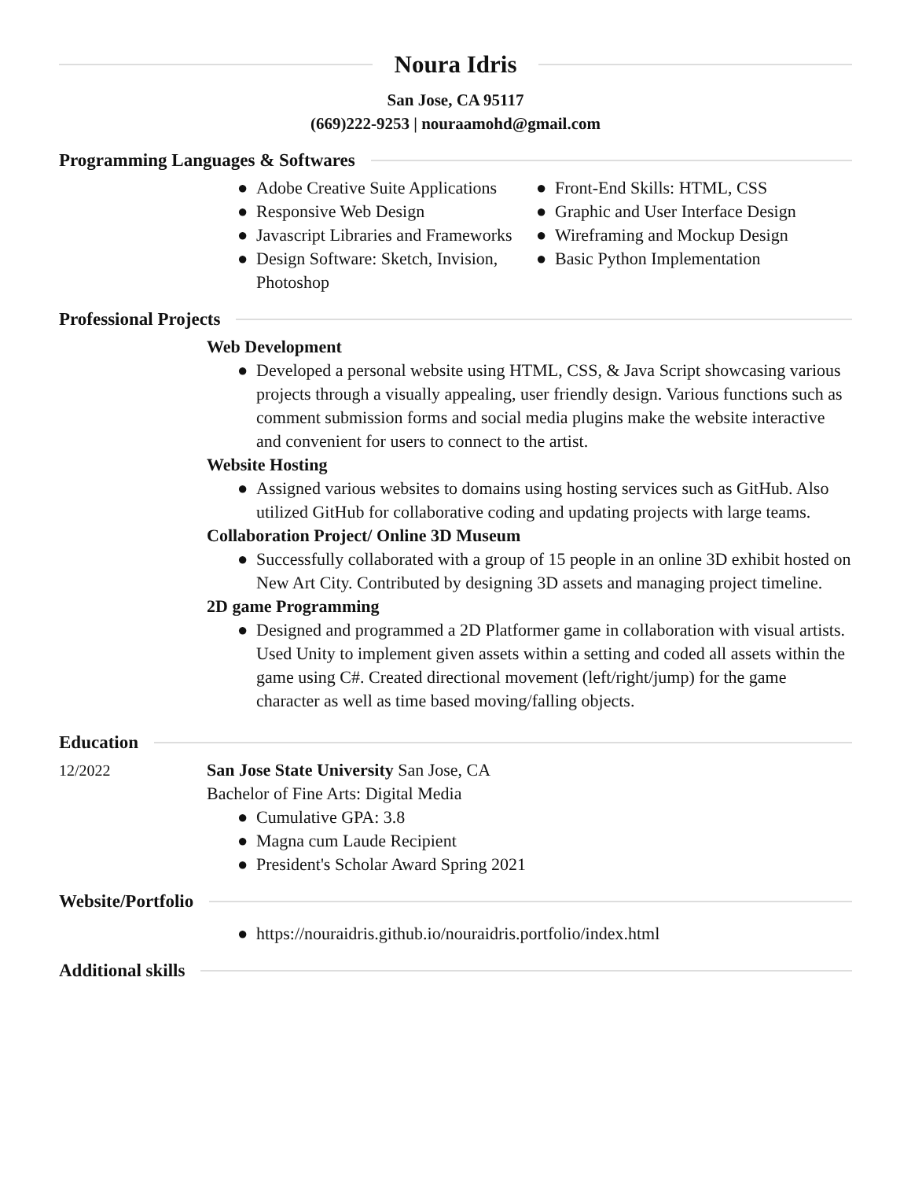Noura Idris
San Jose, CA 95117
(669)222-9253 | nouraamohd@gmail.com
Programming Languages & Softwares
● Adobe Creative Suite Applications
● Responsive Web Design
● Javascript Libraries and Frameworks
● Design Software: Sketch, Invision, Photoshop
● Front-End Skills: HTML, CSS
● Graphic and User Interface Design
● Wireframing and Mockup Design
● Basic Python Implementation
Professional Projects
Web Development
● Developed a personal website using HTML, CSS, & Java Script showcasing various projects through a visually appealing, user friendly design. Various functions such as comment submission forms and social media plugins make the website interactive and convenient for users to connect to the artist.
Website Hosting
● Assigned various websites to domains using hosting services such as GitHub. Also utilized GitHub for collaborative coding and updating projects with large teams.
Collaboration Project/ Online 3D Museum
● Successfully collaborated with a group of 15 people in an online 3D exhibit hosted on New Art City. Contributed by designing 3D assets and managing project timeline.
2D game Programming
● Designed and programmed a 2D Platformer game in collaboration with visual artists. Used Unity to implement given assets within a setting and coded all assets within the game using C#. Created directional movement (left/right/jump) for the game character as well as time based moving/falling objects.
Education
12/2022 San Jose State University San Jose, CA
Bachelor of Fine Arts: Digital Media
● Cumulative GPA: 3.8
● Magna cum Laude Recipient
● President's Scholar Award Spring 2021
Website/Portfolio
● https://nouraidris.github.io/nouraidris.portfolio/index.html
Additional skills